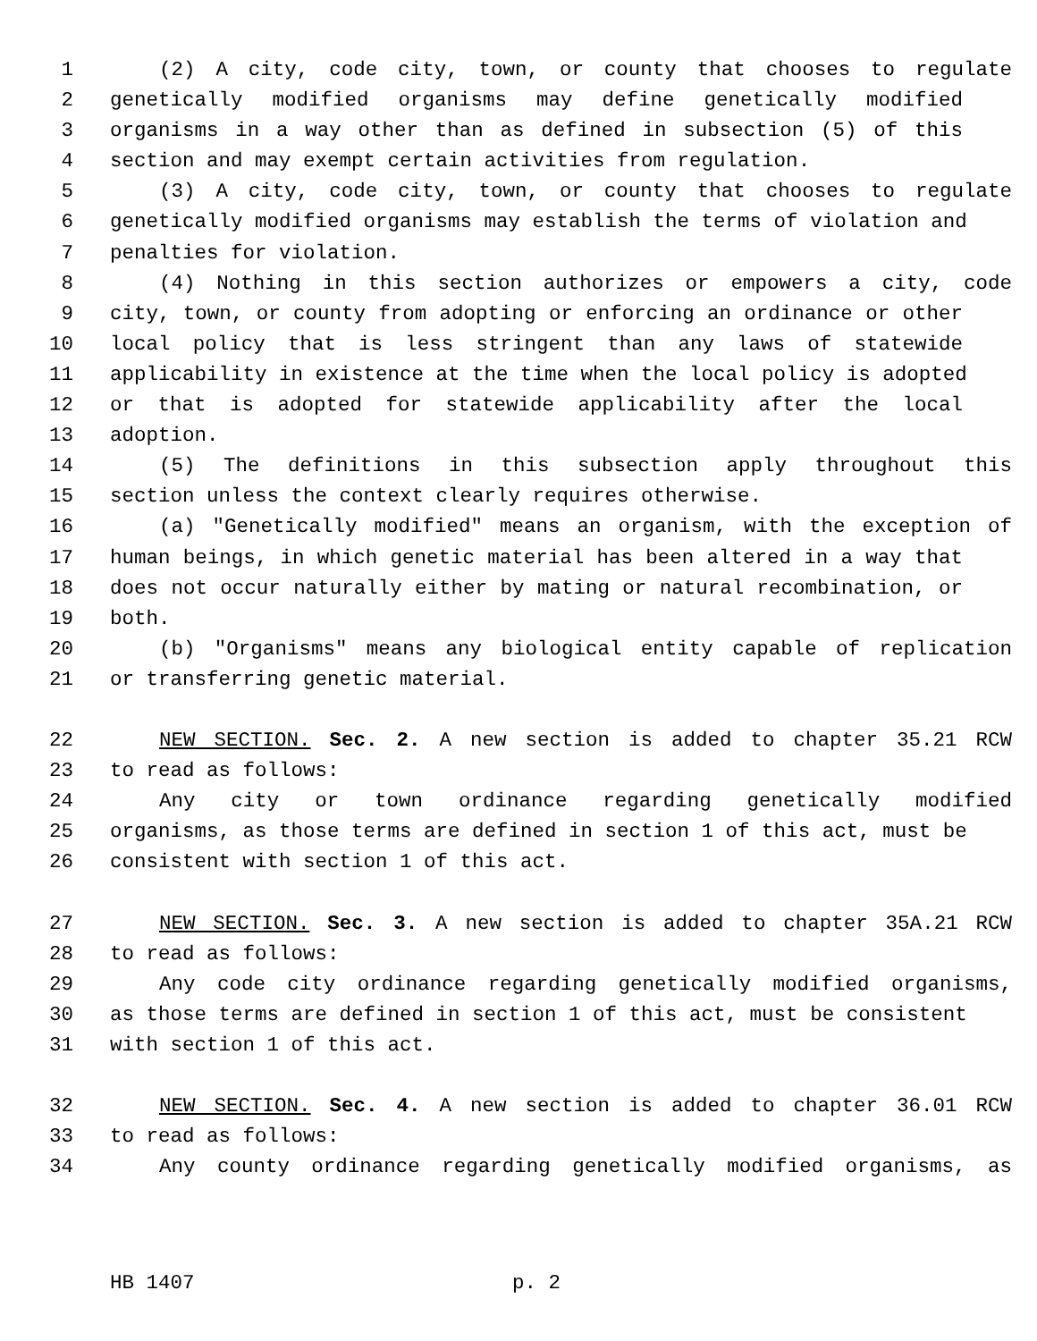1 (2) A city, code city, town, or county that chooses to regulate
2 genetically modified organisms may define genetically modified
3 organisms in a way other than as defined in subsection (5) of this
4 section and may exempt certain activities from regulation.
5 (3) A city, code city, town, or county that chooses to regulate
6 genetically modified organisms may establish the terms of violation and
7 penalties for violation.
8 (4) Nothing in this section authorizes or empowers a city, code
9 city, town, or county from adopting or enforcing an ordinance or other
10 local policy that is less stringent than any laws of statewide
11 applicability in existence at the time when the local policy is adopted
12 or that is adopted for statewide applicability after the local
13 adoption.
14 (5) The definitions in this subsection apply throughout this
15 section unless the context clearly requires otherwise.
16 (a) "Genetically modified" means an organism, with the exception of
17 human beings, in which genetic material has been altered in a way that
18 does not occur naturally either by mating or natural recombination, or
19 both.
20 (b) "Organisms" means any biological entity capable of replication
21 or transferring genetic material.
22 NEW SECTION. Sec. 2. A new section is added to chapter 35.21 RCW
23 to read as follows:
24 Any city or town ordinance regarding genetically modified
25 organisms, as those terms are defined in section 1 of this act, must be
26 consistent with section 1 of this act.
27 NEW SECTION. Sec. 3. A new section is added to chapter 35A.21 RCW
28 to read as follows:
29 Any code city ordinance regarding genetically modified organisms,
30 as those terms are defined in section 1 of this act, must be consistent
31 with section 1 of this act.
32 NEW SECTION. Sec. 4. A new section is added to chapter 36.01 RCW
33 to read as follows:
34 Any county ordinance regarding genetically modified organisms, as
HB 1407 p. 2